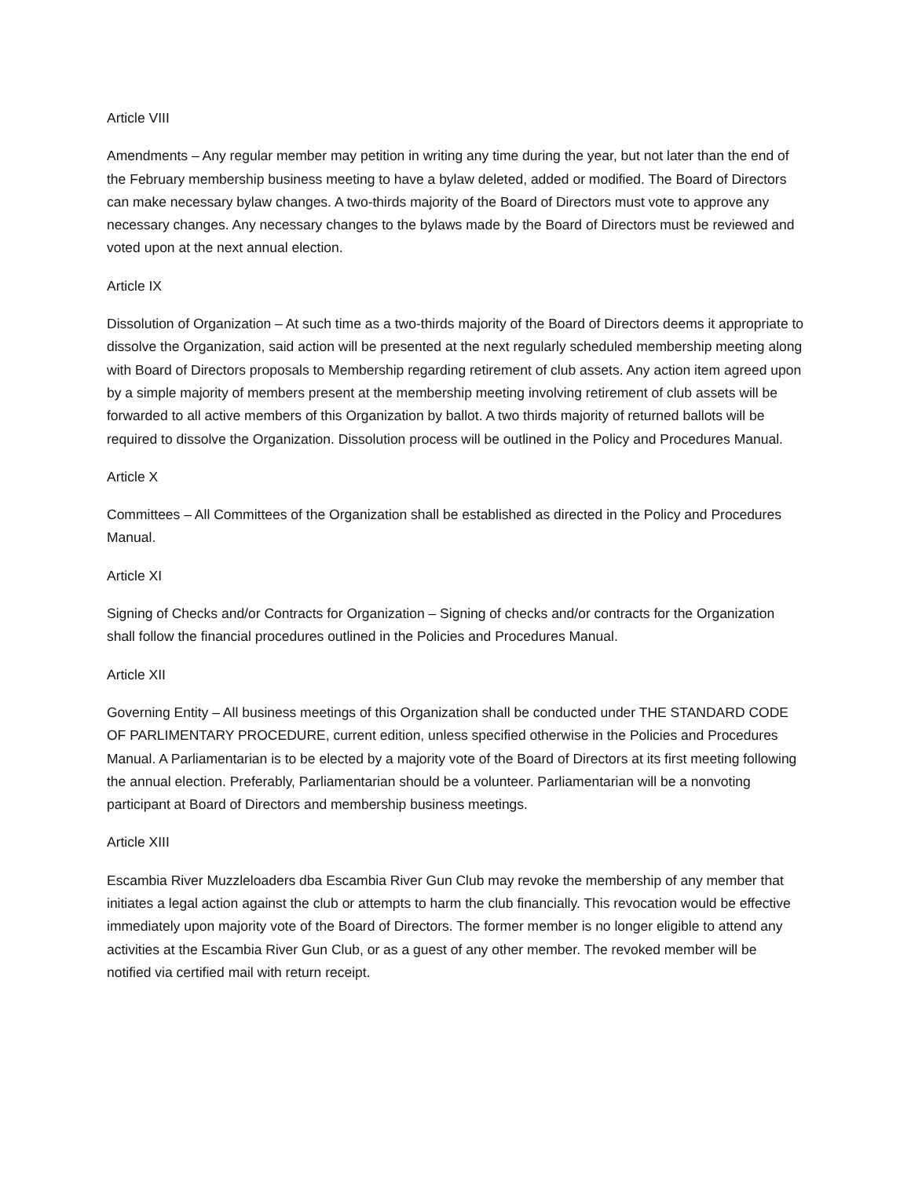Article VIII
Amendments – Any regular member may petition in writing any time during the year, but not later than the end of the February membership business meeting to have a bylaw deleted, added or modified. The Board of Directors can make necessary bylaw changes. A two-thirds majority of the Board of Directors must vote to approve any necessary changes. Any necessary changes to the bylaws made by the Board of Directors must be reviewed and voted upon at the next annual election.
Article IX
Dissolution of Organization – At such time as a two-thirds majority of the Board of Directors deems it appropriate to dissolve the Organization, said action will be presented at the next regularly scheduled membership meeting along with Board of Directors proposals to Membership regarding retirement of club assets. Any action item agreed upon by a simple majority of members present at the membership meeting involving retirement of club assets will be forwarded to all active members of this Organization by ballot. A two thirds majority of returned ballots will be required to dissolve the Organization. Dissolution process will be outlined in the Policy and Procedures Manual.
Article X
Committees – All Committees of the Organization shall be established as directed in the Policy and Procedures Manual.
Article XI
Signing of Checks and/or Contracts for Organization – Signing of checks and/or contracts for the Organization shall follow the financial procedures outlined in the Policies and Procedures Manual.
Article XII
Governing Entity – All business meetings of this Organization shall be conducted under THE STANDARD CODE OF PARLIMENTARY PROCEDURE, current edition, unless specified otherwise in the Policies and Procedures Manual. A Parliamentarian is to be elected by a majority vote of the Board of Directors at its first meeting following the annual election. Preferably, Parliamentarian should be a volunteer. Parliamentarian will be a nonvoting participant at Board of Directors and membership business meetings.
Article XIII
Escambia River Muzzleloaders dba Escambia River Gun Club may revoke the membership of any member that initiates a legal action against the club or attempts to harm the club financially. This revocation would be effective immediately upon majority vote of the Board of Directors. The former member is no longer eligible to attend any activities at the Escambia River Gun Club, or as a guest of any other member. The revoked member will be notified via certified mail with return receipt.